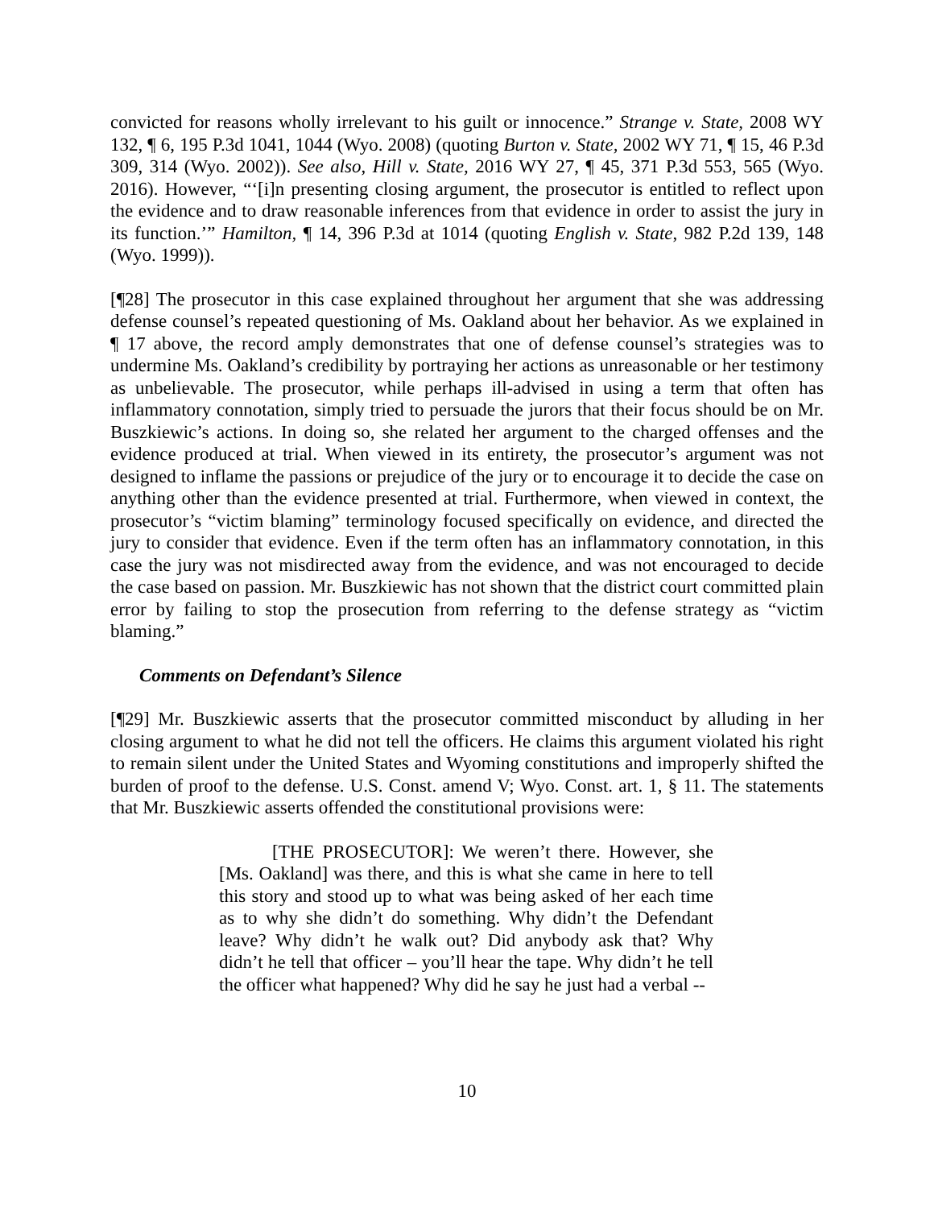convicted for reasons wholly irrelevant to his guilt or innocence.” Strange v. State, 2008 WY 132, ¶ 6, 195 P.3d 1041, 1044 (Wyo. 2008) (quoting Burton v. State, 2002 WY 71, ¶ 15, 46 P.3d 309, 314 (Wyo. 2002)). See also, Hill v. State, 2016 WY 27, ¶ 45, 371 P.3d 553, 565 (Wyo. 2016). However, “‘[i]n presenting closing argument, the prosecutor is entitled to reflect upon the evidence and to draw reasonable inferences from that evidence in order to assist the jury in its function.’” Hamilton, ¶ 14, 396 P.3d at 1014 (quoting English v. State, 982 P.2d 139, 148 (Wyo. 1999)).
[¶28] The prosecutor in this case explained throughout her argument that she was addressing defense counsel’s repeated questioning of Ms. Oakland about her behavior. As we explained in ¶ 17 above, the record amply demonstrates that one of defense counsel’s strategies was to undermine Ms. Oakland’s credibility by portraying her actions as unreasonable or her testimony as unbelievable. The prosecutor, while perhaps ill-advised in using a term that often has inflammatory connotation, simply tried to persuade the jurors that their focus should be on Mr. Buszkiewic’s actions. In doing so, she related her argument to the charged offenses and the evidence produced at trial. When viewed in its entirety, the prosecutor’s argument was not designed to inflame the passions or prejudice of the jury or to encourage it to decide the case on anything other than the evidence presented at trial. Furthermore, when viewed in context, the prosecutor’s “victim blaming” terminology focused specifically on evidence, and directed the jury to consider that evidence. Even if the term often has an inflammatory connotation, in this case the jury was not misdirected away from the evidence, and was not encouraged to decide the case based on passion. Mr. Buszkiewic has not shown that the district court committed plain error by failing to stop the prosecution from referring to the defense strategy as “victim blaming.”
Comments on Defendant’s Silence
[¶29] Mr. Buszkiewic asserts that the prosecutor committed misconduct by alluding in her closing argument to what he did not tell the officers. He claims this argument violated his right to remain silent under the United States and Wyoming constitutions and improperly shifted the burden of proof to the defense. U.S. Const. amend V; Wyo. Const. art. 1, § 11. The statements that Mr. Buszkiewic asserts offended the constitutional provisions were:
[THE PROSECUTOR]: We weren’t there. However, she [Ms. Oakland] was there, and this is what she came in here to tell this story and stood up to what was being asked of her each time as to why she didn’t do something. Why didn’t the Defendant leave? Why didn’t he walk out? Did anybody ask that? Why didn’t he tell that officer – you’ll hear the tape. Why didn’t he tell the officer what happened? Why did he say he just had a verbal --
10